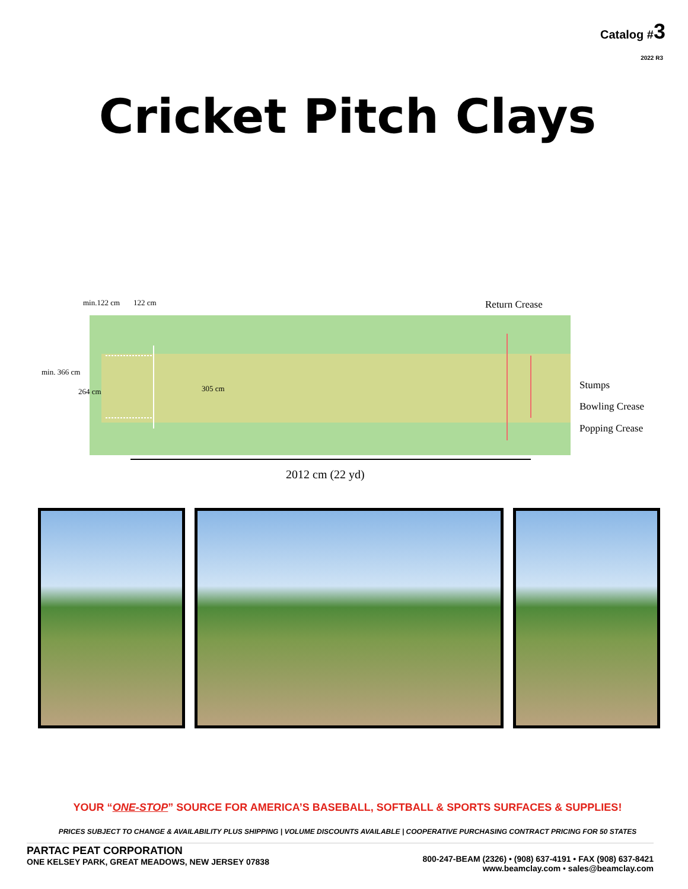Catalog #3
2022 R3
Cricket Pitch Clays
min.122 cm
122 cm
Return Crease
min. 366 cm
264 cm
305 cm
Stumps
Bowling Crease
Popping Crease
2012 cm (22 yd)
YOUR “ONE-STOP” SOURCE FOR AMERICA’S BASEBALL, SOFTBALL & SPORTS SURFACES & SUPPLIES!
PRICES SUBJECT TO CHANGE & AVAILABILITY PLUS SHIPPING | VOLUME DISCOUNTS AVAILABLE | COOPERATIVE PURCHASING CONTRACT PRICING FOR 50 STATES
PARTAC PEAT CORPORATION
ONE KELSEY PARK, GREAT MEADOWS, NEW JERSEY 07838
800-247-BEAM (2326) • (908) 637-4191 • FAX (908) 637-8421
www.beamclay.com • sales@beamclay.com